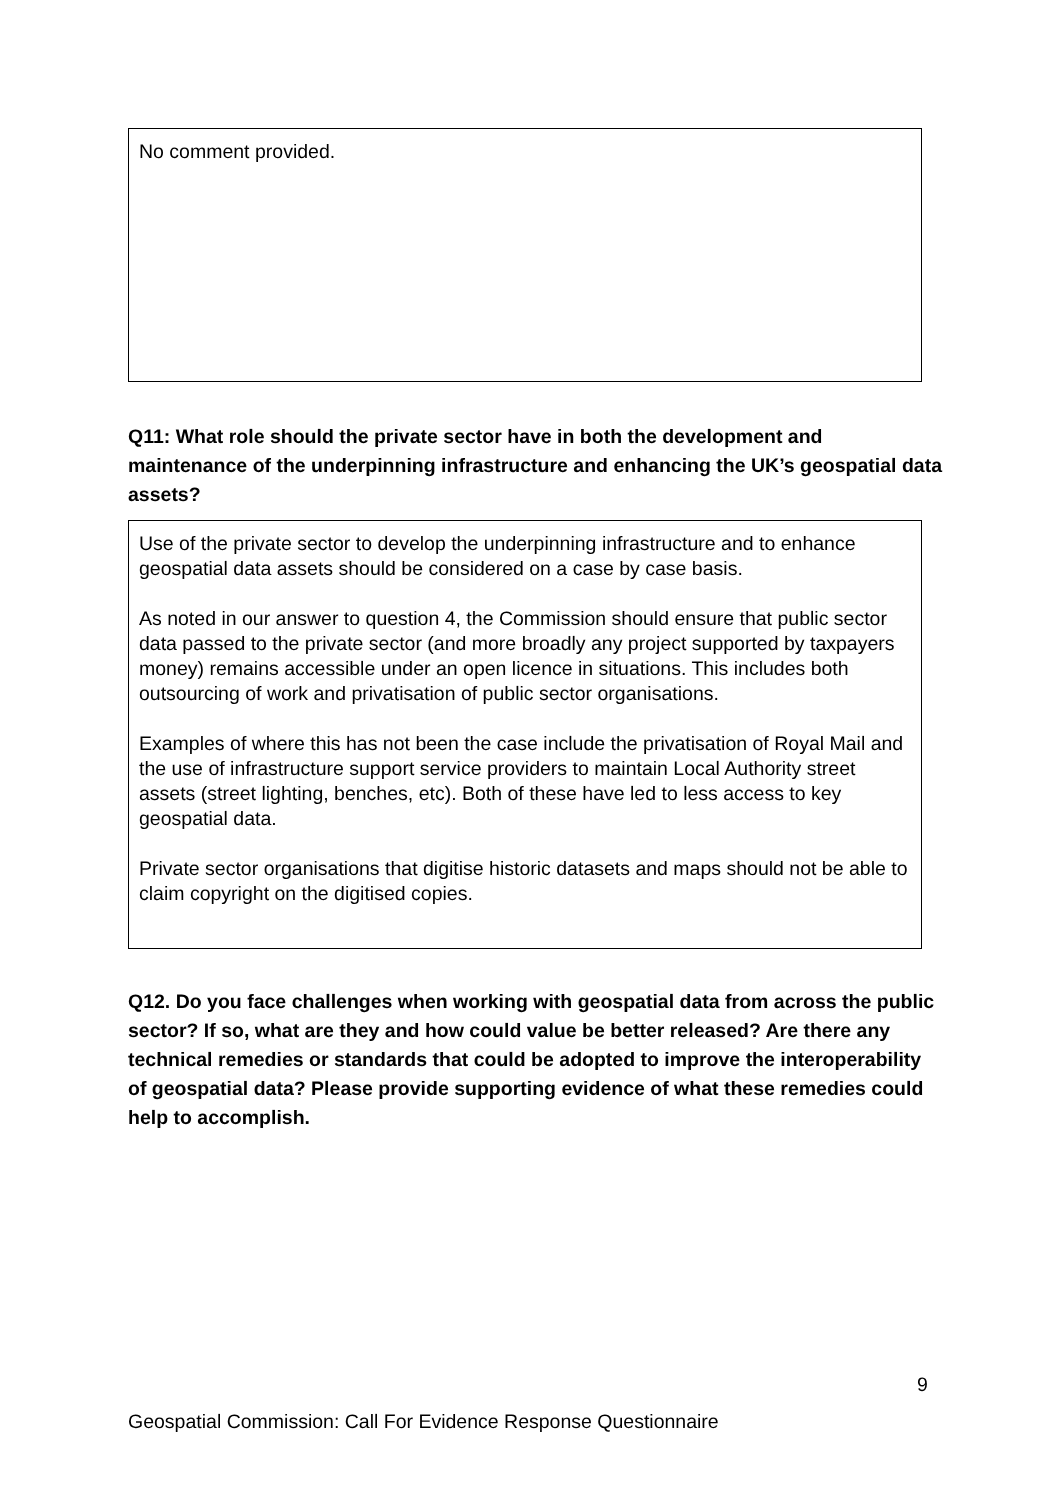No comment provided.
Q11: What role should the private sector have in both the development and maintenance of the underpinning infrastructure and enhancing the UK’s geospatial data assets?
Use of the private sector to develop the underpinning infrastructure and to enhance geospatial data assets should be considered on a case by case basis.
As noted in our answer to question 4, the Commission should ensure that public sector data passed to the private sector (and more broadly any project supported by taxpayers money) remains accessible under an open licence in situations. This includes both outsourcing of work and privatisation of public sector organisations.
Examples of where this has not been the case include the privatisation of Royal Mail and the use of infrastructure support service providers to maintain Local Authority street assets (street lighting, benches, etc). Both of these have led to less access to key geospatial data.
Private sector organisations that digitise historic datasets and maps should not be able to claim copyright on the digitised copies.
Q12. Do you face challenges when working with geospatial data from across the public sector? If so, what are they and how could value be better released? Are there any technical remedies or standards that could be adopted to improve the interoperability of geospatial data? Please provide supporting evidence of what these remedies could help to accomplish.
9
Geospatial Commission: Call For Evidence Response Questionnaire